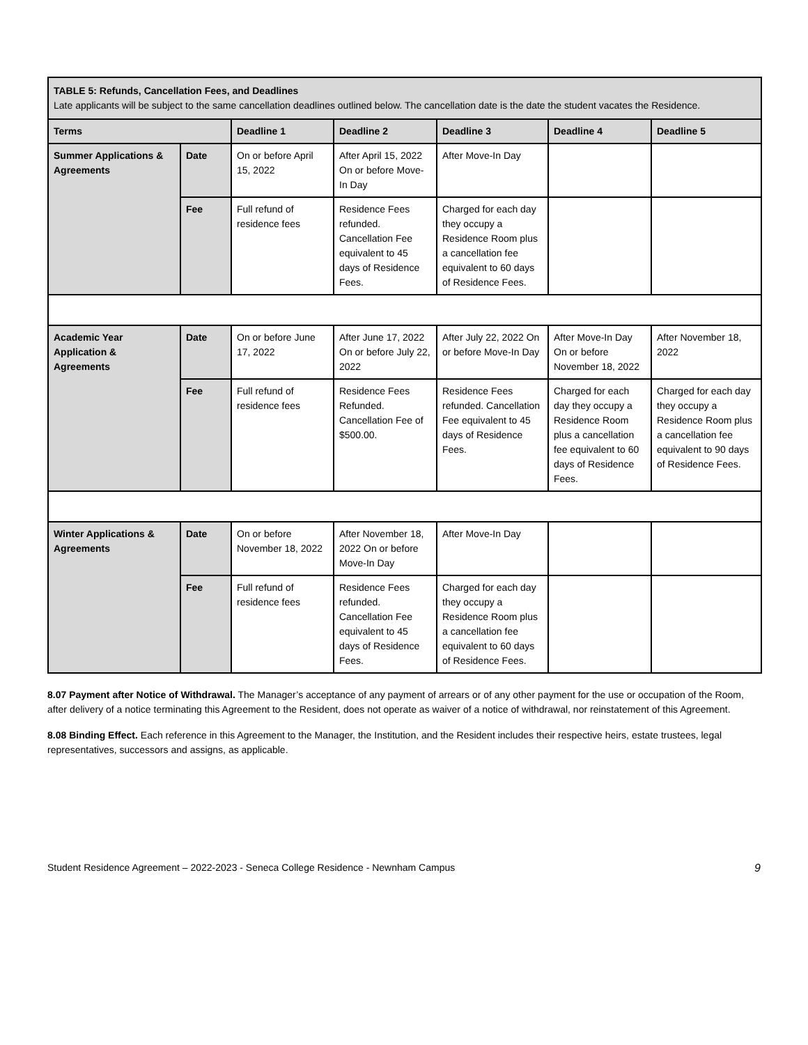| TABLE 5: Refunds, Cancellation Fees, and Deadlines Late applicants will be subject to the same cancellation deadlines outlined below. The cancellation date is the date the student vacates the Residence. | | | | | | |
| Terms | | Deadline 1 | Deadline 2 | Deadline 3 | Deadline 4 | Deadline 5 |
| Summer Applications & Agreements | Date | On or before April 15, 2022 | After April 15, 2022 On or before Move-In Day | After Move-In Day | | |
| | Fee | Full refund of residence fees | Residence Fees refunded. Cancellation Fee equivalent to 45 days of Residence Fees. | Charged for each day they occupy a Residence Room plus a cancellation fee equivalent to 60 days of Residence Fees. | | |
| Academic Year Application & Agreements | Date | On or before June 17, 2022 | After June 17, 2022 On or before July 22, 2022 | After July 22, 2022 On or before Move-In Day | After Move-In Day On or before November 18, 2022 | After November 18, 2022 |
| | Fee | Full refund of residence fees | Residence Fees Refunded. Cancellation Fee of $500.00. | Residence Fees refunded. Cancellation Fee equivalent to 45 days of Residence Fees. | Charged for each day they occupy a Residence Room plus a cancellation fee equivalent to 60 days of Residence Fees. | Charged for each day they occupy a Residence Room plus a cancellation fee equivalent to 90 days of Residence Fees. |
| Winter Applications & Agreements | Date | On or before November 18, 2022 | After November 18, 2022 On or before Move-In Day | After Move-In Day | | |
| | Fee | Full refund of residence fees | Residence Fees refunded. Cancellation Fee equivalent to 45 days of Residence Fees. | Charged for each day they occupy a Residence Room plus a cancellation fee equivalent to 60 days of Residence Fees. | | |
8.07 Payment after Notice of Withdrawal. The Manager’s acceptance of any payment of arrears or of any other payment for the use or occupation of the Room, after delivery of a notice terminating this Agreement to the Resident, does not operate as waiver of a notice of withdrawal, nor reinstatement of this Agreement.
8.08 Binding Effect. Each reference in this Agreement to the Manager, the Institution, and the Resident includes their respective heirs, estate trustees, legal representatives, successors and assigns, as applicable.
Student Residence Agreement – 2022-2023 - Seneca College Residence - Newnham Campus 9